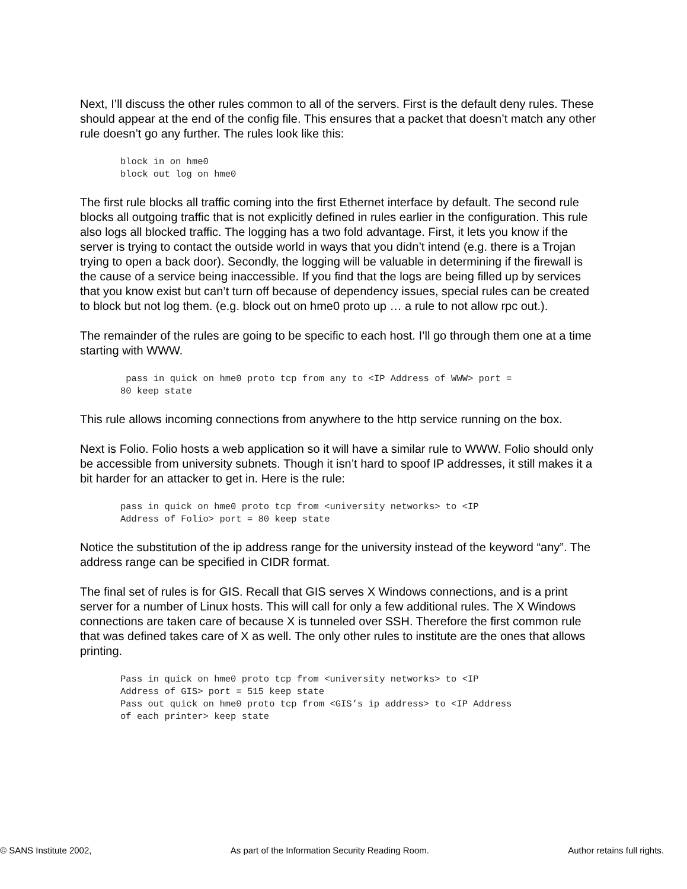Next, I’ll discuss the other rules common to all of the servers. First is the default deny rules. These should appear at the end of the config file. This ensures that a packet that doesn’t match any other rule doesn’t go any further. The rules look like this:
block in on hme0
block out log on hme0
The first rule blocks all traffic coming into the first Ethernet interface by default. The second rule blocks all outgoing traffic that is not explicitly defined in rules earlier in the configuration. This rule also logs all blocked traffic. The logging has a two fold advantage. First, it lets you know if the server is trying to contact the outside world in ways that you didn’t intend (e.g. there is a Trojan trying to open a back door). Secondly, the logging will be valuable in determining if the firewall is the cause of a service being inaccessible. If you find that the logs are being filled up by services that you know exist but can’t turn off because of dependency issues, special rules can be created to block but not log them. (e.g. block out on hme0 proto up … a rule to not allow rpc out.).
The remainder of the rules are going to be specific to each host. I’ll go through them one at a time starting with WWW.
 pass in quick on hme0 proto tcp from any to <IP Address of WWW> port =
80 keep state
This rule allows incoming connections from anywhere to the http service running on the box.
Next is Folio. Folio hosts a web application so it will have a similar rule to WWW. Folio should only be accessible from university subnets. Though it isn’t hard to spoof IP addresses, it still makes it a bit harder for an attacker to get in. Here is the rule:
pass in quick on hme0 proto tcp from <university networks> to <IP
Address of Folio> port = 80 keep state
Notice the substitution of the ip address range for the university instead of the keyword “any”. The address range can be specified in CIDR format.
The final set of rules is for GIS. Recall that GIS serves X Windows connections, and is a print server for a number of Linux hosts. This will call for only a few additional rules. The X Windows connections are taken care of because X is tunneled over SSH. Therefore the first common rule that was defined takes care of X as well. The only other rules to institute are the ones that allows printing.
Pass in quick on hme0 proto tcp from <university networks> to <IP
Address of GIS> port = 515 keep state
Pass out quick on hme0 proto tcp from <GIS’s ip address> to <IP Address
of each printer> keep state
© SANS Institute 2002, As part of the Information Security Reading Room. Author retains full rights.